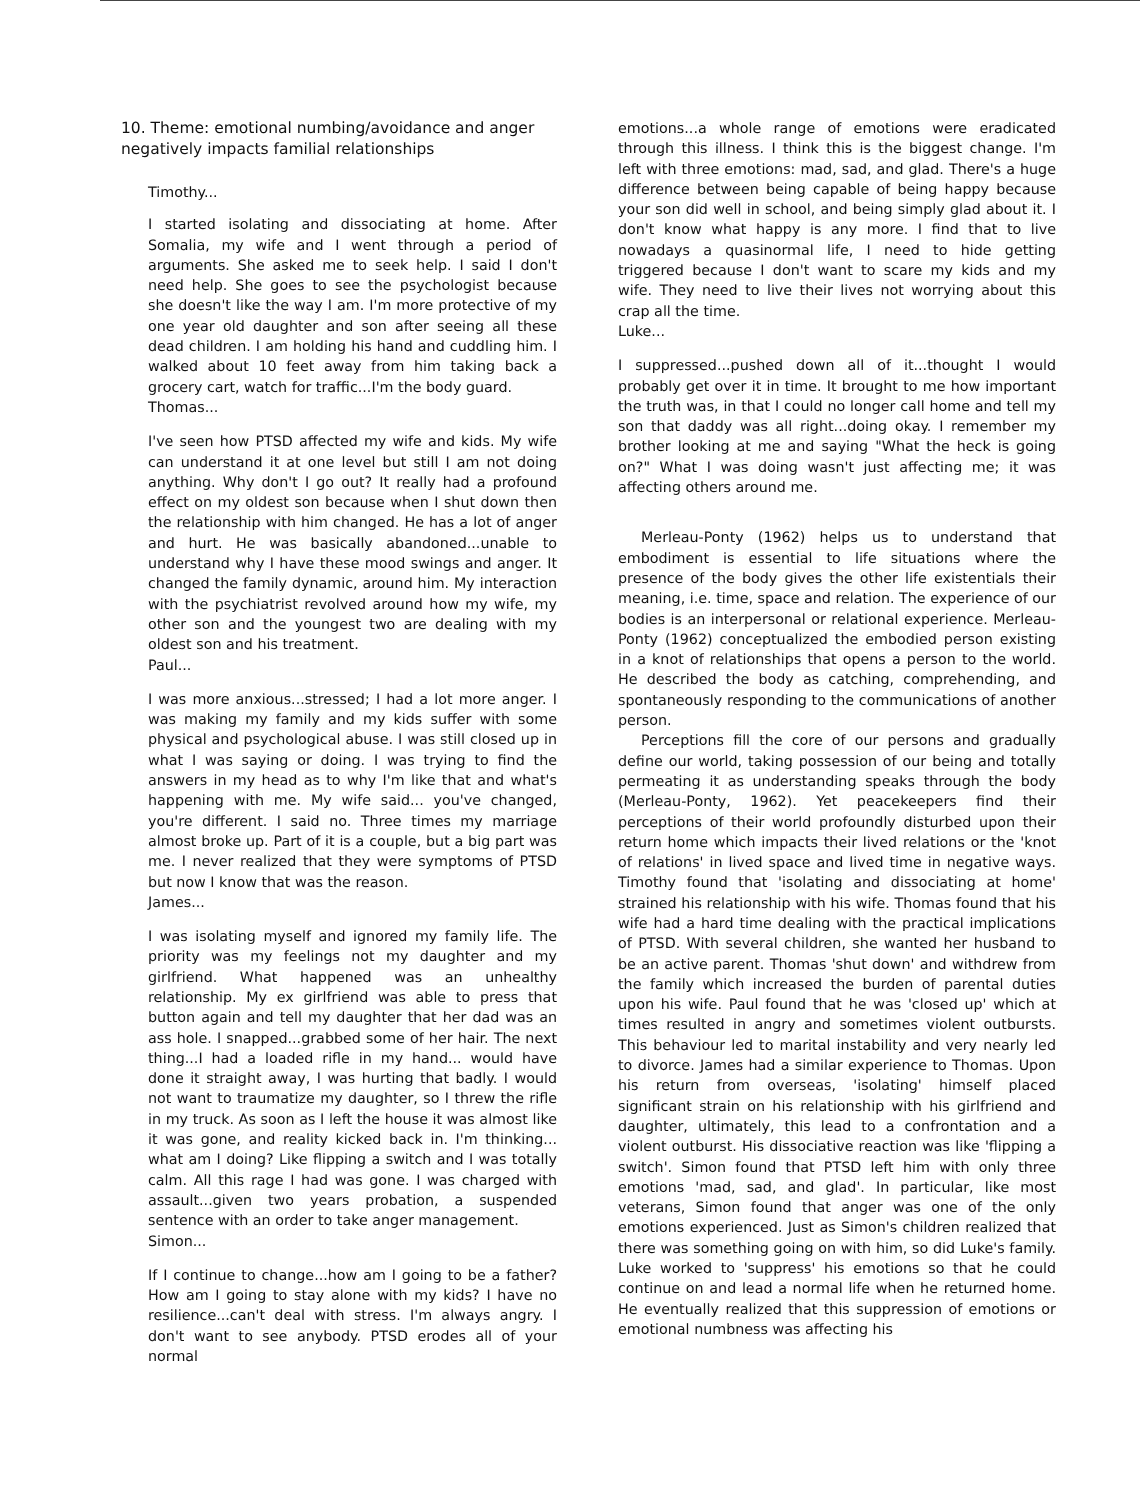10. Theme: emotional numbing/avoidance and anger negatively impacts familial relationships
Timothy...
I started isolating and dissociating at home. After Somalia, my wife and I went through a period of arguments. She asked me to seek help. I said I don't need help. She goes to see the psychologist because she doesn't like the way I am. I'm more protective of my one year old daughter and son after seeing all these dead children. I am holding his hand and cuddling him. I walked about 10 feet away from him taking back a grocery cart, watch for traffic...I'm the body guard.
Thomas...
I've seen how PTSD affected my wife and kids. My wife can understand it at one level but still I am not doing anything. Why don't I go out? It really had a profound effect on my oldest son because when I shut down then the relationship with him changed. He has a lot of anger and hurt. He was basically abandoned...unable to understand why I have these mood swings and anger. It changed the family dynamic, around him. My interaction with the psychiatrist revolved around how my wife, my other son and the youngest two are dealing with my oldest son and his treatment.
Paul...
I was more anxious...stressed; I had a lot more anger. I was making my family and my kids suffer with some physical and psychological abuse. I was still closed up in what I was saying or doing. I was trying to find the answers in my head as to why I'm like that and what's happening with me. My wife said... you've changed, you're different. I said no. Three times my marriage almost broke up. Part of it is a couple, but a big part was me. I never realized that they were symptoms of PTSD but now I know that was the reason.
James...
I was isolating myself and ignored my family life. The priority was my feelings not my daughter and my girlfriend. What happened was an unhealthy relationship. My ex girlfriend was able to press that button again and tell my daughter that her dad was an ass hole. I snapped...grabbed some of her hair. The next thing...I had a loaded rifle in my hand... would have done it straight away, I was hurting that badly. I would not want to traumatize my daughter, so I threw the rifle in my truck. As soon as I left the house it was almost like it was gone, and reality kicked back in. I'm thinking... what am I doing? Like flipping a switch and I was totally calm. All this rage I had was gone. I was charged with assault...given two years probation, a suspended sentence with an order to take anger management.
Simon...
If I continue to change...how am I going to be a father? How am I going to stay alone with my kids? I have no resilience...can't deal with stress. I'm always angry. I don't want to see anybody. PTSD erodes all of your normal
emotions...a whole range of emotions were eradicated through this illness. I think this is the biggest change. I'm left with three emotions: mad, sad, and glad. There's a huge difference between being capable of being happy because your son did well in school, and being simply glad about it. I don't know what happy is any more. I find that to live nowadays a quasinormal life, I need to hide getting triggered because I don't want to scare my kids and my wife. They need to live their lives not worrying about this crap all the time.
Luke...
I suppressed...pushed down all of it...thought I would probably get over it in time. It brought to me how important the truth was, in that I could no longer call home and tell my son that daddy was all right...doing okay. I remember my brother looking at me and saying "What the heck is going on?" What I was doing wasn't just affecting me; it was affecting others around me.
Merleau-Ponty (1962) helps us to understand that embodiment is essential to life situations where the presence of the body gives the other life existentials their meaning, i.e. time, space and relation. The experience of our bodies is an interpersonal or relational experience. Merleau-Ponty (1962) conceptualized the embodied person existing in a knot of relationships that opens a person to the world. He described the body as catching, comprehending, and spontaneously responding to the communications of another person.
Perceptions fill the core of our persons and gradually define our world, taking possession of our being and totally permeating it as understanding speaks through the body (Merleau-Ponty, 1962). Yet peacekeepers find their perceptions of their world profoundly disturbed upon their return home which impacts their lived relations or the 'knot of relations' in lived space and lived time in negative ways. Timothy found that 'isolating and dissociating at home' strained his relationship with his wife. Thomas found that his wife had a hard time dealing with the practical implications of PTSD. With several children, she wanted her husband to be an active parent. Thomas 'shut down' and withdrew from the family which increased the burden of parental duties upon his wife. Paul found that he was 'closed up' which at times resulted in angry and sometimes violent outbursts. This behaviour led to marital instability and very nearly led to divorce. James had a similar experience to Thomas. Upon his return from overseas, 'isolating' himself placed significant strain on his relationship with his girlfriend and daughter, ultimately, this lead to a confrontation and a violent outburst. His dissociative reaction was like 'flipping a switch'. Simon found that PTSD left him with only three emotions 'mad, sad, and glad'. In particular, like most veterans, Simon found that anger was one of the only emotions experienced. Just as Simon's children realized that there was something going on with him, so did Luke's family. Luke worked to 'suppress' his emotions so that he could continue on and lead a normal life when he returned home. He eventually realized that this suppression of emotions or emotional numbness was affecting his